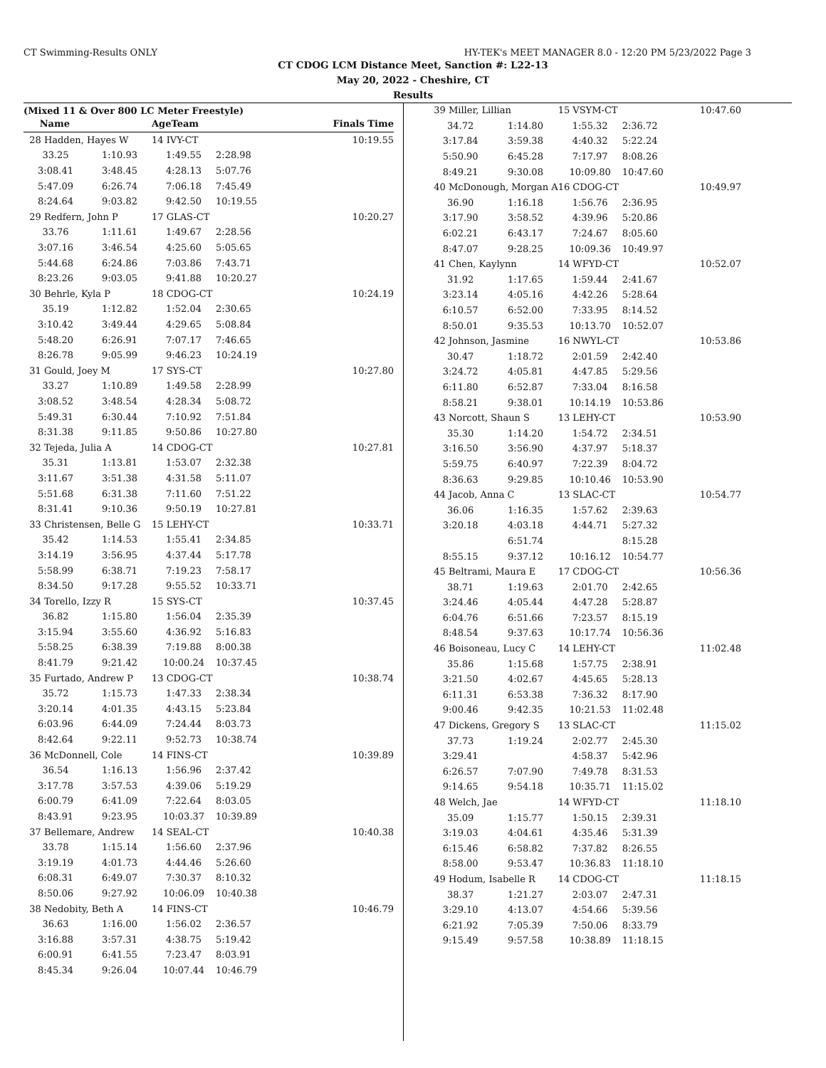CT Swimming-Results ONLY HY-TEK's MEET MANAGER 8.0 - 12:20 PM 5/23/2022 Page 3
CT CDOG LCM Distance Meet, Sanction #: L22-13
May 20, 2022 - Cheshire, CT
Results
(Mixed 11 & Over 800 LC Meter Freestyle)
| Name | | AgeTeam | Finals Time |
| --- | --- | --- | --- |
| 28 Hadden, Hayes W | | 14 IVY-CT | 10:19.55 |
| 33.25 | 1:10.93 | 1:49.55 | 2:28.98 |
| 3:08.41 | 3:48.45 | 4:28.13 | 5:07.76 |
| 5:47.09 | 6:26.74 | 7:06.18 | 7:45.49 |
| 8:24.64 | 9:03.82 | 9:42.50 | 10:19.55 |
| 29 Redfern, John P | | 17 GLAS-CT | 10:20.27 |
| 33.76 | 1:11.61 | 1:49.67 | 2:28.56 |
| 3:07.16 | 3:46.54 | 4:25.60 | 5:05.65 |
| 5:44.68 | 6:24.86 | 7:03.86 | 7:43.71 |
| 8:23.26 | 9:03.05 | 9:41.88 | 10:20.27 |
| 30 Behrle, Kyla P | | 18 CDOG-CT | 10:24.19 |
| 35.19 | 1:12.82 | 1:52.04 | 2:30.65 |
| 3:10.42 | 3:49.44 | 4:29.65 | 5:08.84 |
| 5:48.20 | 6:26.91 | 7:07.17 | 7:46.65 |
| 8:26.78 | 9:05.99 | 9:46.23 | 10:24.19 |
| 31 Gould, Joey M | | 17 SYS-CT | 10:27.80 |
| 33.27 | 1:10.89 | 1:49.58 | 2:28.99 |
| 3:08.52 | 3:48.54 | 4:28.34 | 5:08.72 |
| 5:49.31 | 6:30.44 | 7:10.92 | 7:51.84 |
| 8:31.38 | 9:11.85 | 9:50.86 | 10:27.80 |
| 32 Tejeda, Julia A | | 14 CDOG-CT | 10:27.81 |
| 35.31 | 1:13.81 | 1:53.07 | 2:32.38 |
| 3:11.67 | 3:51.38 | 4:31.58 | 5:11.07 |
| 5:51.68 | 6:31.38 | 7:11.60 | 7:51.22 |
| 8:31.41 | 9:10.36 | 9:50.19 | 10:27.81 |
| 33 Christensen, Belle G | | 15 LEHY-CT | 10:33.71 |
| 35.42 | 1:14.53 | 1:55.41 | 2:34.85 |
| 3:14.19 | 3:56.95 | 4:37.44 | 5:17.78 |
| 5:58.99 | 6:38.71 | 7:19.23 | 7:58.17 |
| 8:34.50 | 9:17.28 | 9:55.52 | 10:33.71 |
| 34 Torello, Izzy R | | 15 SYS-CT | 10:37.45 |
| 36.82 | 1:15.80 | 1:56.04 | 2:35.39 |
| 3:15.94 | 3:55.60 | 4:36.92 | 5:16.83 |
| 5:58.25 | 6:38.39 | 7:19.88 | 8:00.38 |
| 8:41.79 | 9:21.42 | 10:00.24 | 10:37.45 |
| 35 Furtado, Andrew P | | 13 CDOG-CT | 10:38.74 |
| 35.72 | 1:15.73 | 1:47.33 | 2:38.34 |
| 3:20.14 | 4:01.35 | 4:43.15 | 5:23.84 |
| 6:03.96 | 6:44.09 | 7:24.44 | 8:03.73 |
| 8:42.64 | 9:22.11 | 9:52.73 | 10:38.74 |
| 36 McDonnell, Cole | | 14 FINS-CT | 10:39.89 |
| 36.54 | 1:16.13 | 1:56.96 | 2:37.42 |
| 3:17.78 | 3:57.53 | 4:39.06 | 5:19.29 |
| 6:00.79 | 6:41.09 | 7:22.64 | 8:03.05 |
| 8:43.91 | 9:23.95 | 10:03.37 | 10:39.89 |
| 37 Bellemare, Andrew | | 14 SEAL-CT | 10:40.38 |
| 33.78 | 1:15.14 | 1:56.60 | 2:37.96 |
| 3:19.19 | 4:01.73 | 4:44.46 | 5:26.60 |
| 6:08.31 | 6:49.07 | 7:30.37 | 8:10.32 |
| 8:50.06 | 9:27.92 | 10:06.09 | 10:40.38 |
| 38 Nedobity, Beth A | | 14 FINS-CT | 10:46.79 |
| 36.63 | 1:16.00 | 1:56.02 | 2:36.57 |
| 3:16.88 | 3:57.31 | 4:38.75 | 5:19.42 |
| 6:00.91 | 6:41.55 | 7:23.47 | 8:03.91 |
| 8:45.34 | 9:26.04 | 10:07.44 | 10:46.79 |
| 39 Miller, Lillian | | 15 VSYM-CT | 10:47.60 |
| 34.72 | 1:14.80 | 1:55.32 | 2:36.72 |
| 3:17.84 | 3:59.38 | 4:40.32 | 5:22.24 |
| 5:50.90 | 6:45.28 | 7:17.97 | 8:08.26 |
| 8:49.21 | 9:30.08 | 10:09.80 | 10:47.60 |
| 40 McDonough, Morgan A | | 16 CDOG-CT | 10:49.97 |
| 36.90 | 1:16.18 | 1:56.76 | 2:36.95 |
| 3:17.90 | 3:58.52 | 4:39.96 | 5:20.86 |
| 6:02.21 | 6:43.17 | 7:24.67 | 8:05.60 |
| 8:47.07 | 9:28.25 | 10:09.36 | 10:49.97 |
| 41 Chen, Kaylynn | | 14 WFYD-CT | 10:52.07 |
| 31.92 | 1:17.65 | 1:59.44 | 2:41.67 |
| 3:23.14 | 4:05.16 | 4:42.26 | 5:28.64 |
| 6:10.57 | 6:52.00 | 7:33.95 | 8:14.52 |
| 8:50.01 | 9:35.53 | 10:13.70 | 10:52.07 |
| 42 Johnson, Jasmine | | 16 NWYL-CT | 10:53.86 |
| 30.47 | 1:18.72 | 2:01.59 | 2:42.40 |
| 3:24.72 | 4:05.81 | 4:47.85 | 5:29.56 |
| 6:11.80 | 6:52.87 | 7:33.04 | 8:16.58 |
| 8:58.21 | 9:38.01 | 10:14.19 | 10:53.86 |
| 43 Norcott, Shaun S | | 13 LEHY-CT | 10:53.90 |
| 35.30 | 1:14.20 | 1:54.72 | 2:34.51 |
| 3:16.50 | 3:56.90 | 4:37.97 | 5:18.37 |
| 5:59.75 | 6:40.97 | 7:22.39 | 8:04.72 |
| 8:36.63 | 9:29.85 | 10:10.46 | 10:53.90 |
| 44 Jacob, Anna C | | 13 SLAC-CT | 10:54.77 |
| 36.06 | 1:16.35 | 1:57.62 | 2:39.63 |
| 3:20.18 | 4:03.18 | 4:44.71 | 5:27.32 |
| | 6:51.74 | | 8:15.28 |
| 8:55.15 | 9:37.12 | 10:16.12 | 10:54.77 |
| 45 Beltrami, Maura E | | 17 CDOG-CT | 10:56.36 |
| 38.71 | 1:19.63 | 2:01.70 | 2:42.65 |
| 3:24.46 | 4:05.44 | 4:47.28 | 5:28.87 |
| 6:04.76 | 6:51.66 | 7:23.57 | 8:15.19 |
| 8:48.54 | 9:37.63 | 10:17.74 | 10:56.36 |
| 46 Boisoneau, Lucy C | | 14 LEHY-CT | 11:02.48 |
| 35.86 | 1:15.68 | 1:57.75 | 2:38.91 |
| 3:21.50 | 4:02.67 | 4:45.65 | 5:28.13 |
| 6:11.31 | 6:53.38 | 7:36.32 | 8:17.90 |
| 9:00.46 | 9:42.35 | 10:21.53 | 11:02.48 |
| 47 Dickens, Gregory S | | 13 SLAC-CT | 11:15.02 |
| 37.73 | 1:19.24 | 2:02.77 | 2:45.30 |
| 3:29.41 | | 4:58.37 | 5:42.96 |
| 6:26.57 | 7:07.90 | 7:49.78 | 8:31.53 |
| 9:14.65 | 9:54.18 | 10:35.71 | 11:15.02 |
| 48 Welch, Jae | | 14 WFYD-CT | 11:18.10 |
| 35.09 | 1:15.77 | 1:50.15 | 2:39.31 |
| 3:19.03 | 4:04.61 | 4:35.46 | 5:31.39 |
| 6:15.46 | 6:58.82 | 7:37.82 | 8:26.55 |
| 8:58.00 | 9:53.47 | 10:36.83 | 11:18.10 |
| 49 Hodum, Isabelle R | | 14 CDOG-CT | 11:18.15 |
| 38.37 | 1:21.27 | 2:03.07 | 2:47.31 |
| 3:29.10 | 4:13.07 | 4:54.66 | 5:39.56 |
| 6:21.92 | 7:05.39 | 7:50.06 | 8:33.79 |
| 9:15.49 | 9:57.58 | 10:38.89 | 11:18.15 |